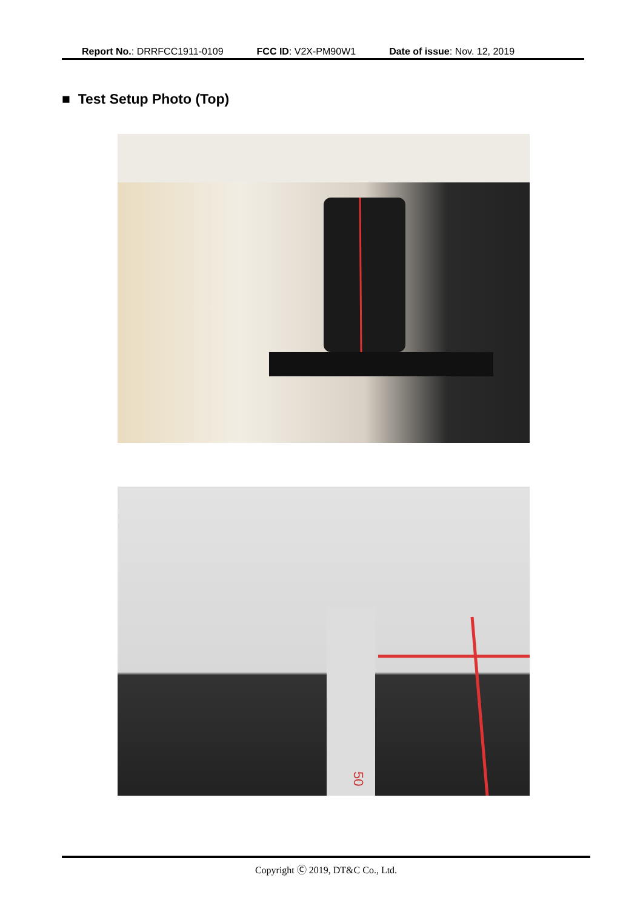Report No.: DRRFCC1911-0109 FCC ID: V2X-PM90W1 Date of issue: Nov. 12, 2019
■ Test Setup Photo (Top)
50
Copyright Ⓒ 2019, DT&C Co., Ltd.